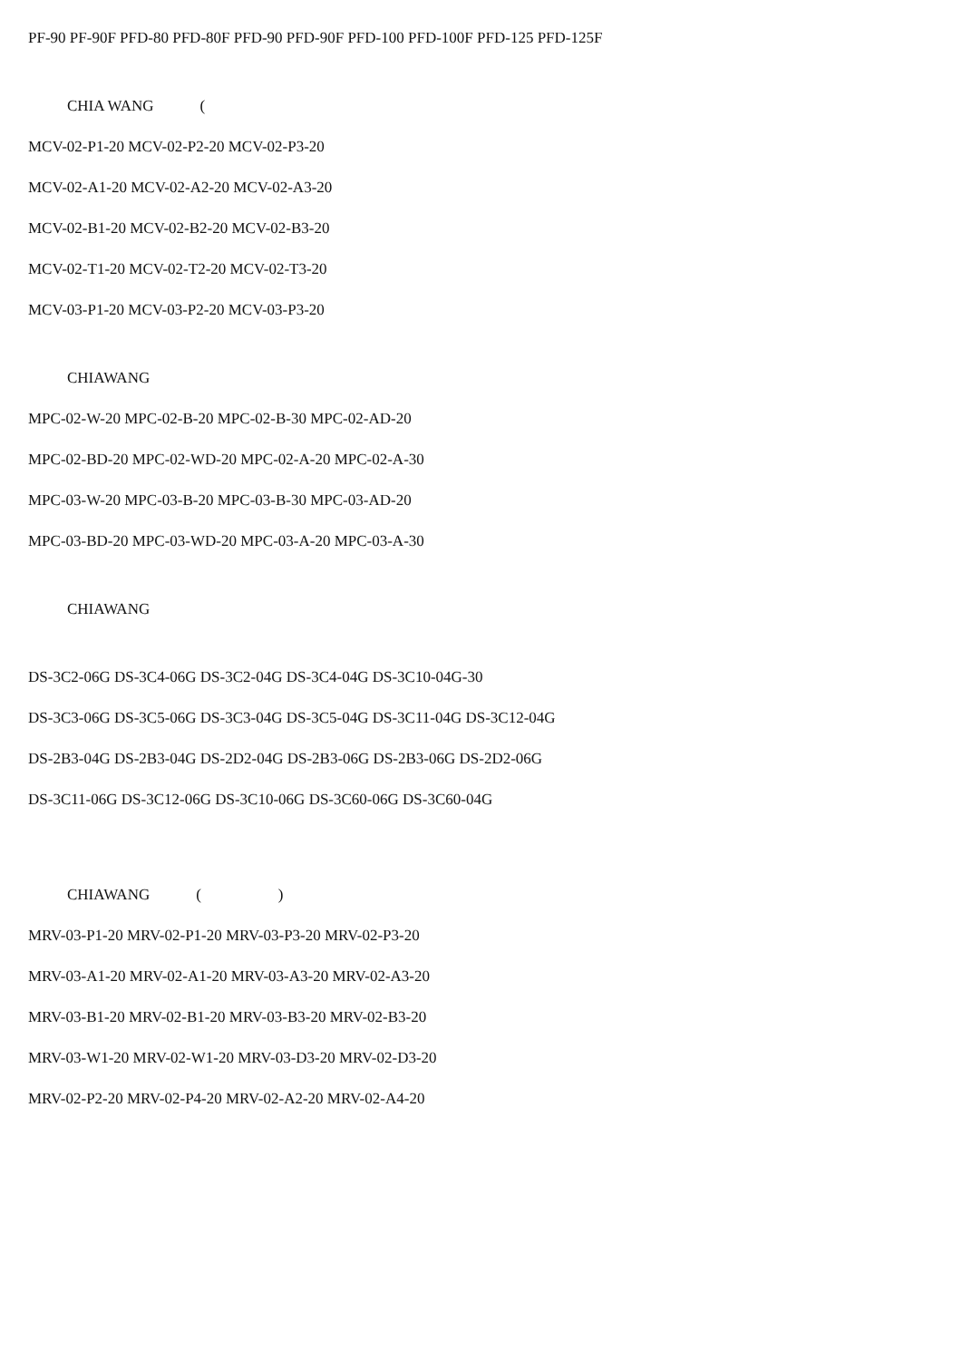PF-90 PF-90F PFD-80 PFD-80F PFD-90 PFD-90F PFD-100 PFD-100F PFD-125 PFD-125F
CHIA WANG (
MCV-02-P1-20 MCV-02-P2-20 MCV-02-P3-20
MCV-02-A1-20 MCV-02-A2-20 MCV-02-A3-20
MCV-02-B1-20 MCV-02-B2-20 MCV-02-B3-20
MCV-02-T1-20 MCV-02-T2-20 MCV-02-T3-20
MCV-03-P1-20 MCV-03-P2-20 MCV-03-P3-20
CHIAWANG
MPC-02-W-20 MPC-02-B-20 MPC-02-B-30 MPC-02-AD-20
MPC-02-BD-20 MPC-02-WD-20 MPC-02-A-20 MPC-02-A-30
MPC-03-W-20 MPC-03-B-20 MPC-03-B-30 MPC-03-AD-20
MPC-03-BD-20 MPC-03-WD-20 MPC-03-A-20 MPC-03-A-30
CHIAWANG
DS-3C2-06G DS-3C4-06G DS-3C2-04G DS-3C4-04G DS-3C10-04G-30
DS-3C3-06G DS-3C5-06G DS-3C3-04G DS-3C5-04G DS-3C11-04G DS-3C12-04G
DS-2B3-04G DS-2B3-04G DS-2D2-04G DS-2B3-06G DS-2B3-06G DS-2D2-06G
DS-3C11-06G DS-3C12-06G DS-3C10-06G DS-3C60-06G DS-3C60-04G
CHIAWANG ( )
MRV-03-P1-20 MRV-02-P1-20 MRV-03-P3-20 MRV-02-P3-20
MRV-03-A1-20 MRV-02-A1-20 MRV-03-A3-20 MRV-02-A3-20
MRV-03-B1-20 MRV-02-B1-20 MRV-03-B3-20 MRV-02-B3-20
MRV-03-W1-20 MRV-02-W1-20 MRV-03-D3-20 MRV-02-D3-20
MRV-02-P2-20 MRV-02-P4-20 MRV-02-A2-20 MRV-02-A4-20